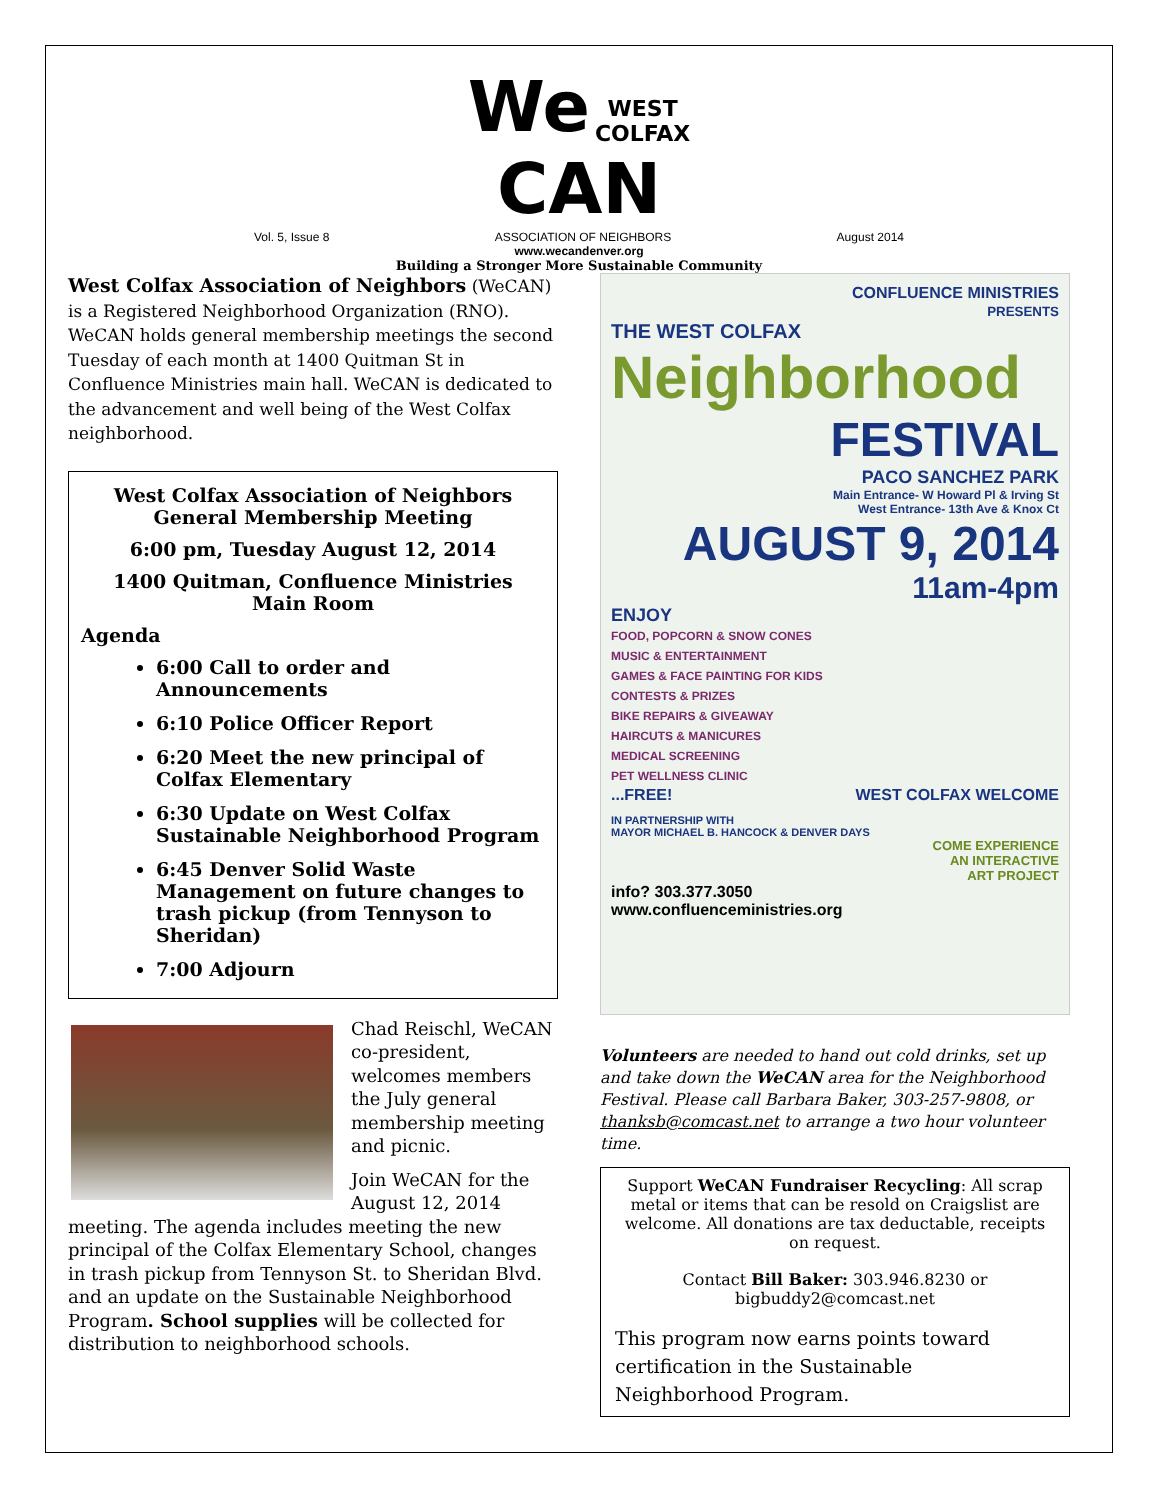We WEST
COLFAX
CAN
Vol. 5, Issue 8 ASSOCIATION OF NEIGHBORS August 2014
www.wecandenver.org
Building a Stronger More Sustainable Community
West Colfax Association of Neighbors (WeCAN) is a Registered Neighborhood Organization (RNO). WeCAN holds general membership meetings the second Tuesday of each month at 1400 Quitman St in Confluence Ministries main hall. WeCAN is dedicated to the advancement and well being of the West Colfax neighborhood.
West Colfax Association of Neighbors
General Membership Meeting
6:00 pm, Tuesday August 12, 2014
1400 Quitman, Confluence Ministries
Main Room
Agenda
6:00 Call to order and Announcements
6:10 Police Officer Report
6:20 Meet the new principal of Colfax Elementary
6:30 Update on West Colfax Sustainable Neighborhood Program
6:45 Denver Solid Waste Management on future changes to trash pickup (from Tennyson to Sheridan)
7:00 Adjourn
Chad Reischl, WeCAN co-president, welcomes members the July general membership meeting and picnic.
Join WeCAN for the August 12, 2014 meeting. The agenda includes meeting the new principal of the Colfax Elementary School, changes in trash pickup from Tennyson St. to Sheridan Blvd. and an update on the Sustainable Neighborhood Program. School supplies will be collected for distribution to neighborhood schools.
CONFLUENCE MINISTRIES
PRESENTS
THE WEST COLFAX
Neighborhood
FESTIVAL
PACO SANCHEZ PARK
Main Entrance- W Howard Pl & Irving St
West Entrance- 13th Ave & Knox Ct
AUGUST 9, 2014
11am-4pm
ENJOY
FOOD, POPCORN & SNOW CONES
MUSIC & ENTERTAINMENT
GAMES & FACE PAINTING FOR KIDS
CONTESTS & PRIZES
BIKE REPAIRS & GIVEAWAY
HAIRCUTS & MANICURES
MEDICAL SCREENING
PET WELLNESS CLINIC
...FREE! WEST COLFAX WELCOME
IN PARTNERSHIP WITH
MAYOR MICHAEL B. HANCOCK & DENVER DAYS
COME EXPERIENCE
AN INTERACTIVE
ART PROJECT
info? 303.377.3050
www.confluenceministries.org
Volunteers are needed to hand out cold drinks, set up and take down the WeCAN area for the Neighborhood Festival. Please call Barbara Baker, 303-257-9808, or thanksb@comcast.net to arrange a two hour volunteer time.
Support WeCAN Fundraiser Recycling: All scrap metal or items that can be resold on Craigslist are welcome. All donations are tax deductable, receipts on request.
Contact Bill Baker: 303.946.8230 or bigbuddy2@comcast.net
This program now earns points toward certification in the Sustainable Neighborhood Program.